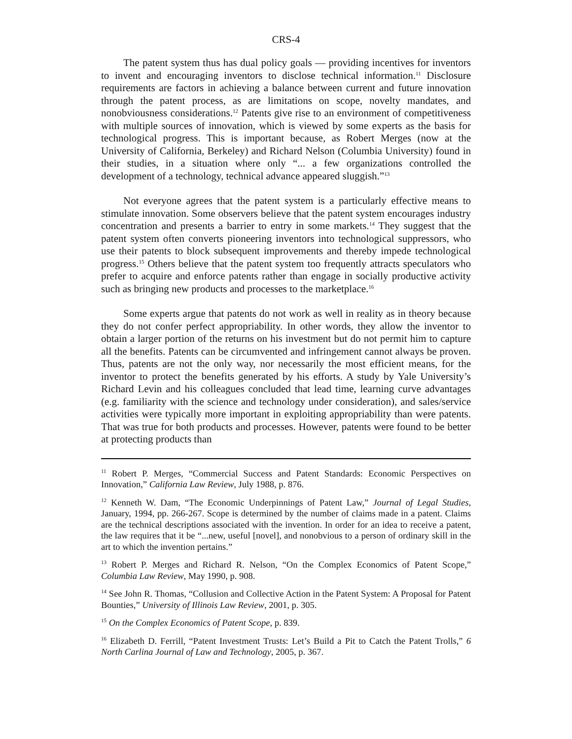CRS-4
The patent system thus has dual policy goals — providing incentives for inventors to invent and encouraging inventors to disclose technical information.<sup>11</sup> Disclosure requirements are factors in achieving a balance between current and future innovation through the patent process, as are limitations on scope, novelty mandates, and nonobviousness considerations.<sup>12</sup> Patents give rise to an environment of competitiveness with multiple sources of innovation, which is viewed by some experts as the basis for technological progress. This is important because, as Robert Merges (now at the University of California, Berkeley) and Richard Nelson (Columbia University) found in their studies, in a situation where only “... a few organizations controlled the development of a technology, technical advance appeared sluggish.”<sup>13</sup>
Not everyone agrees that the patent system is a particularly effective means to stimulate innovation. Some observers believe that the patent system encourages industry concentration and presents a barrier to entry in some markets.<sup>14</sup> They suggest that the patent system often converts pioneering inventors into technological suppressors, who use their patents to block subsequent improvements and thereby impede technological progress.<sup>15</sup> Others believe that the patent system too frequently attracts speculators who prefer to acquire and enforce patents rather than engage in socially productive activity such as bringing new products and processes to the marketplace.<sup>16</sup>
Some experts argue that patents do not work as well in reality as in theory because they do not confer perfect appropriability. In other words, they allow the inventor to obtain a larger portion of the returns on his investment but do not permit him to capture all the benefits. Patents can be circumvented and infringement cannot always be proven. Thus, patents are not the only way, nor necessarily the most efficient means, for the inventor to protect the benefits generated by his efforts. A study by Yale University’s Richard Levin and his colleagues concluded that lead time, learning curve advantages (e.g. familiarity with the science and technology under consideration), and sales/service activities were typically more important in exploiting appropriability than were patents. That was true for both products and processes. However, patents were found to be better at protecting products than
<sup>11</sup> Robert P. Merges, “Commercial Success and Patent Standards: Economic Perspectives on Innovation,” California Law Review, July 1988, p. 876.
<sup>12</sup> Kenneth W. Dam, “The Economic Underpinnings of Patent Law,” Journal of Legal Studies, January, 1994, pp. 266-267. Scope is determined by the number of claims made in a patent. Claims are the technical descriptions associated with the invention. In order for an idea to receive a patent, the law requires that it be “...new, useful [novel], and nonobvious to a person of ordinary skill in the art to which the invention pertains.”
<sup>13</sup> Robert P. Merges and Richard R. Nelson, “On the Complex Economics of Patent Scope,” Columbia Law Review, May 1990, p. 908.
<sup>14</sup> See John R. Thomas, “Collusion and Collective Action in the Patent System: A Proposal for Patent Bounties,” University of Illinois Law Review, 2001, p. 305.
<sup>15</sup> On the Complex Economics of Patent Scope, p. 839.
<sup>16</sup> Elizabeth D. Ferrill, “Patent Investment Trusts: Let’s Build a Pit to Catch the Patent Trolls,” 6 North Carlina Journal of Law and Technology, 2005, p. 367.